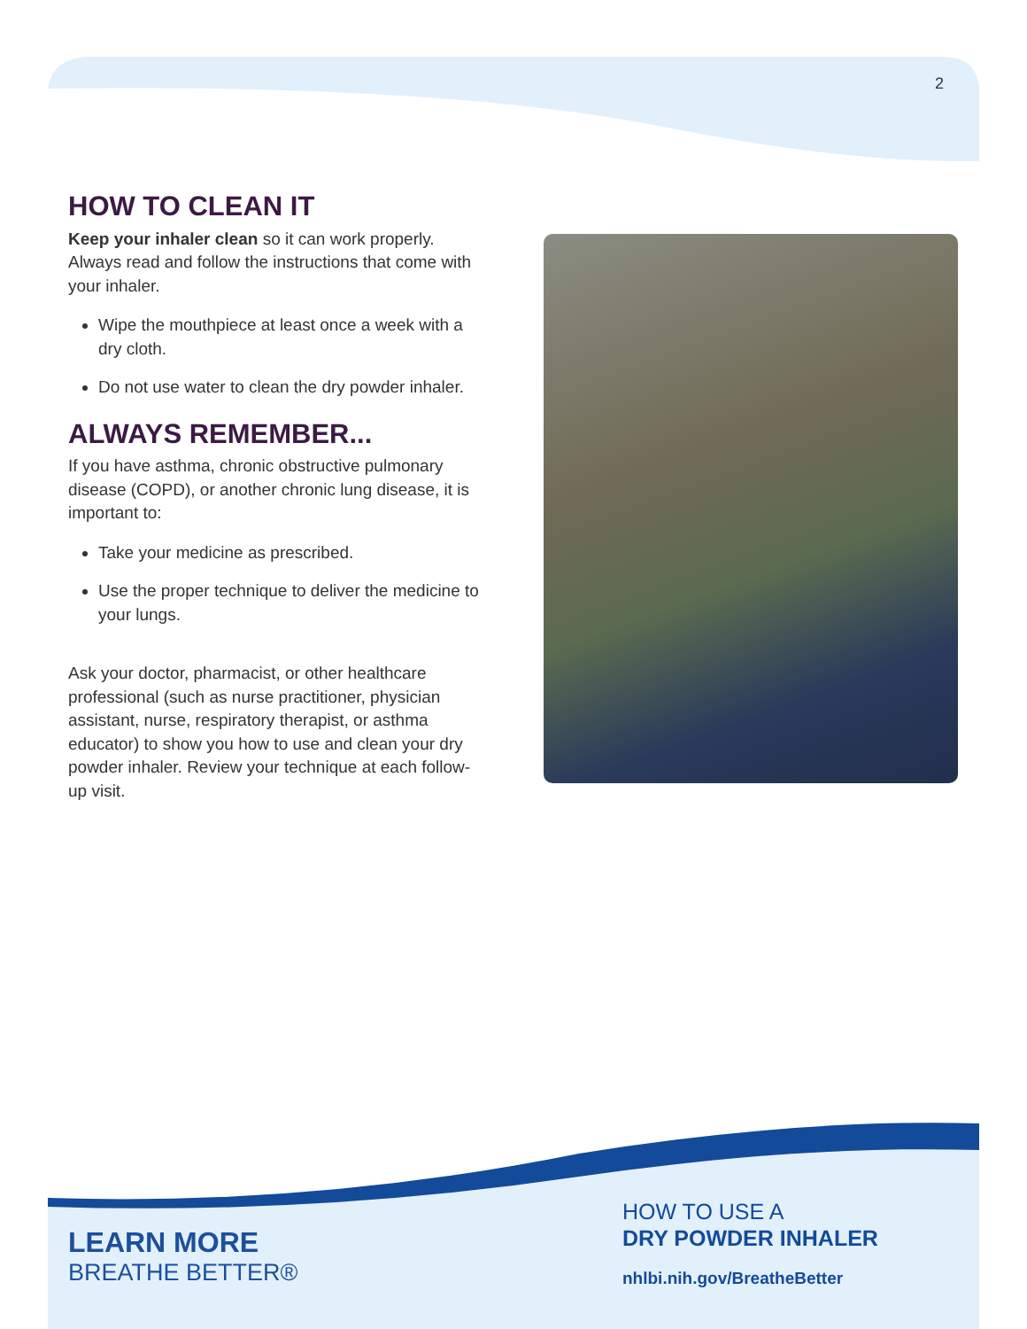2
HOW TO CLEAN IT
Keep your inhaler clean so it can work properly. Always read and follow the instructions that come with your inhaler.
Wipe the mouthpiece at least once a week with a dry cloth.
Do not use water to clean the dry powder inhaler.
ALWAYS REMEMBER...
If you have asthma, chronic obstructive pulmonary disease (COPD), or another chronic lung disease, it is important to:
Take your medicine as prescribed.
Use the proper technique to deliver the medicine to your lungs.
Ask your doctor, pharmacist, or other healthcare professional (such as nurse practitioner, physician assistant, nurse, respiratory therapist, or asthma educator) to show you how to use and clean your dry powder inhaler. Review your technique at each follow-up visit.
LEARN MORE
BREATHE BETTER®
HOW TO USE A
DRY POWDER INHALER
nhlbi.nih.gov/BreatheBetter